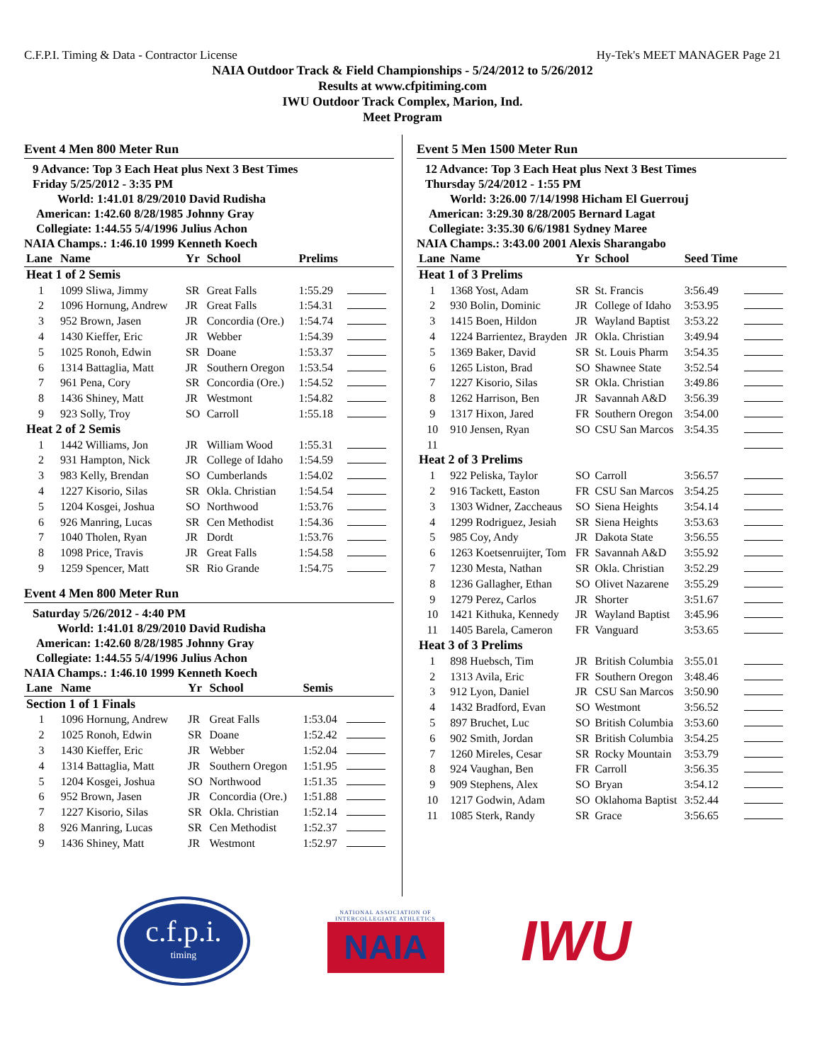C.F.P.I. Timing & Data - Contractor License Hy-Tek's MEET MANAGER Page 21
NAIA Outdoor Track & Field Championships - 5/24/2012 to 5/26/2012
Results at www.cfpitiming.com
IWU Outdoor Track Complex, Marion, Ind.
Meet Program
Event 4 Men 800 Meter Run
9 Advance: Top 3 Each Heat plus Next 3 Best Times
Friday 5/25/2012 - 3:35 PM
World: 1:41.01 8/29/2010 David Rudisha
American: 1:42.60 8/28/1985 Johnny Gray
Collegiate: 1:44.55 5/4/1996 Julius Achon
NAIA Champs.: 1:46.10 1999 Kenneth Koech
| Lane | Name | Yr | School | Prelims | |
| --- | --- | --- | --- | --- | --- |
| Heat 1 of 2 Semis | | | | | |
| 1 | 1099 Sliwa, Jimmy | SR | Great Falls | 1:55.29 | |
| 2 | 1096 Hornung, Andrew | JR | Great Falls | 1:54.31 | |
| 3 | 952 Brown, Jasen | JR | Concordia (Ore.) | 1:54.74 | |
| 4 | 1430 Kieffer, Eric | JR | Webber | 1:54.39 | |
| 5 | 1025 Ronoh, Edwin | SR | Doane | 1:53.37 | |
| 6 | 1314 Battaglia, Matt | JR | Southern Oregon | 1:53.54 | |
| 7 | 961 Pena, Cory | SR | Concordia (Ore.) | 1:54.52 | |
| 8 | 1436 Shiney, Matt | JR | Westmont | 1:54.82 | |
| 9 | 923 Solly, Troy | SO | Carroll | 1:55.18 | |
| Heat 2 of 2 Semis | | | | | |
| 1 | 1442 Williams, Jon | JR | William Wood | 1:55.31 | |
| 2 | 931 Hampton, Nick | JR | College of Idaho | 1:54.59 | |
| 3 | 983 Kelly, Brendan | SO | Cumberlands | 1:54.02 | |
| 4 | 1227 Kisorio, Silas | SR | Okla. Christian | 1:54.54 | |
| 5 | 1204 Kosgei, Joshua | SO | Northwood | 1:53.76 | |
| 6 | 926 Manring, Lucas | SR | Cen Methodist | 1:54.36 | |
| 7 | 1040 Tholen, Ryan | JR | Dordt | 1:53.76 | |
| 8 | 1098 Price, Travis | JR | Great Falls | 1:54.58 | |
| 9 | 1259 Spencer, Matt | SR | Rio Grande | 1:54.75 | |
Event 4 Men 800 Meter Run
Saturday 5/26/2012 - 4:40 PM
World: 1:41.01 8/29/2010 David Rudisha
American: 1:42.60 8/28/1985 Johnny Gray
Collegiate: 1:44.55 5/4/1996 Julius Achon
NAIA Champs.: 1:46.10 1999 Kenneth Koech
| Lane | Name | Yr | School | Semis | |
| --- | --- | --- | --- | --- | --- |
| Section 1 of 1 Finals | | | | | |
| 1 | 1096 Hornung, Andrew | JR | Great Falls | 1:53.04 | |
| 2 | 1025 Ronoh, Edwin | SR | Doane | 1:52.42 | |
| 3 | 1430 Kieffer, Eric | JR | Webber | 1:52.04 | |
| 4 | 1314 Battaglia, Matt | JR | Southern Oregon | 1:51.95 | |
| 5 | 1204 Kosgei, Joshua | SO | Northwood | 1:51.35 | |
| 6 | 952 Brown, Jasen | JR | Concordia (Ore.) | 1:51.88 | |
| 7 | 1227 Kisorio, Silas | SR | Okla. Christian | 1:52.14 | |
| 8 | 926 Manring, Lucas | SR | Cen Methodist | 1:52.37 | |
| 9 | 1436 Shiney, Matt | JR | Westmont | 1:52.97 | |
Event 5 Men 1500 Meter Run
12 Advance: Top 3 Each Heat plus Next 3 Best Times
Thursday 5/24/2012 - 1:55 PM
World: 3:26.00 7/14/1998 Hicham El Guerrouj
American: 3:29.30 8/28/2005 Bernard Lagat
Collegiate: 3:35.30 6/6/1981 Sydney Maree
NAIA Champs.: 3:43.00 2001 Alexis Sharangabo
| Lane | Name | Yr | School | Seed Time | |
| --- | --- | --- | --- | --- | --- |
| Heat 1 of 3 Prelims | | | | | |
| 1 | 1368 Yost, Adam | SR | St. Francis | 3:56.49 | |
| 2 | 930 Bolin, Dominic | JR | College of Idaho | 3:53.95 | |
| 3 | 1415 Boen, Hildon | JR | Wayland Baptist | 3:53.22 | |
| 4 | 1224 Barrientez, Brayden | JR | Okla. Christian | 3:49.94 | |
| 5 | 1369 Baker, David | SR | St. Louis Pharm | 3:54.35 | |
| 6 | 1265 Liston, Brad | SO | Shawnee State | 3:52.54 | |
| 7 | 1227 Kisorio, Silas | SR | Okla. Christian | 3:49.86 | |
| 8 | 1262 Harrison, Ben | JR | Savannah A&D | 3:56.39 | |
| 9 | 1317 Hixon, Jared | FR | Southern Oregon | 3:54.00 | |
| 10 | 910 Jensen, Ryan | SO | CSU San Marcos | 3:54.35 | |
| 11 | | | | | |
| Heat 2 of 3 Prelims | | | | | |
| 1 | 922 Peliska, Taylor | SO | Carroll | 3:56.57 | |
| 2 | 916 Tackett, Easton | FR | CSU San Marcos | 3:54.25 | |
| 3 | 1303 Widner, Zaccheaus | SO | Siena Heights | 3:54.14 | |
| 4 | 1299 Rodriguez, Jesiah | SR | Siena Heights | 3:53.63 | |
| 5 | 985 Coy, Andy | JR | Dakota State | 3:56.55 | |
| 6 | 1263 Koetsenruijter, Tom | FR | Savannah A&D | 3:55.92 | |
| 7 | 1230 Mesta, Nathan | SR | Okla. Christian | 3:52.29 | |
| 8 | 1236 Gallagher, Ethan | SO | Olivet Nazarene | 3:55.29 | |
| 9 | 1279 Perez, Carlos | JR | Shorter | 3:51.67 | |
| 10 | 1421 Kithuka, Kennedy | JR | Wayland Baptist | 3:45.96 | |
| 11 | 1405 Barela, Cameron | FR | Vanguard | 3:53.65 | |
| Heat 3 of 3 Prelims | | | | | |
| 1 | 898 Huebsch, Tim | JR | British Columbia | 3:55.01 | |
| 2 | 1313 Avila, Eric | FR | Southern Oregon | 3:48.46 | |
| 3 | 912 Lyon, Daniel | JR | CSU San Marcos | 3:50.90 | |
| 4 | 1432 Bradford, Evan | SO | Westmont | 3:56.52 | |
| 5 | 897 Bruchet, Luc | SO | British Columbia | 3:53.60 | |
| 6 | 902 Smith, Jordan | SR | British Columbia | 3:54.25 | |
| 7 | 1260 Mireles, Cesar | SR | Rocky Mountain | 3:53.79 | |
| 8 | 924 Vaughan, Ben | FR | Carroll | 3:56.35 | |
| 9 | 909 Stephens, Alex | SO | Bryan | 3:54.12 | |
| 10 | 1217 Godwin, Adam | SO | Oklahoma Baptist | 3:52.44 | |
| 11 | 1085 Sterk, Randy | SR | Grace | 3:56.65 | |
c.f.p.i.
timing
NATIONAL ASSOCIATION OF INTERCOLLEGIATE ATHLETICS
NAIA
IWU